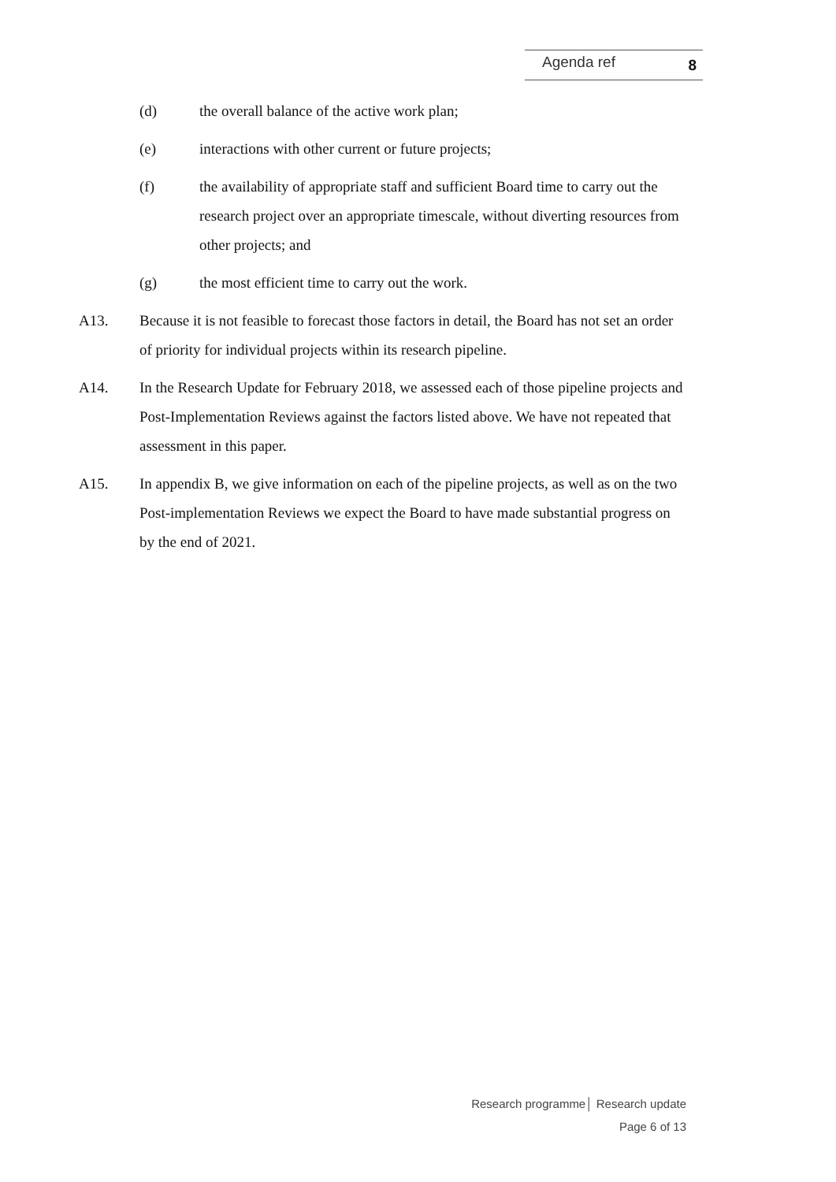Agenda ref 8
(d) the overall balance of the active work plan;
(e) interactions with other current or future projects;
(f) the availability of appropriate staff and sufficient Board time to carry out the research project over an appropriate timescale, without diverting resources from other projects; and
(g) the most efficient time to carry out the work.
A13. Because it is not feasible to forecast those factors in detail, the Board has not set an order of priority for individual projects within its research pipeline.
A14. In the Research Update for February 2018, we assessed each of those pipeline projects and Post-Implementation Reviews against the factors listed above. We have not repeated that assessment in this paper.
A15. In appendix B, we give information on each of the pipeline projects, as well as on the two Post-implementation Reviews we expect the Board to have made substantial progress on by the end of 2021.
Research programme│ Research update
Page 6 of 13